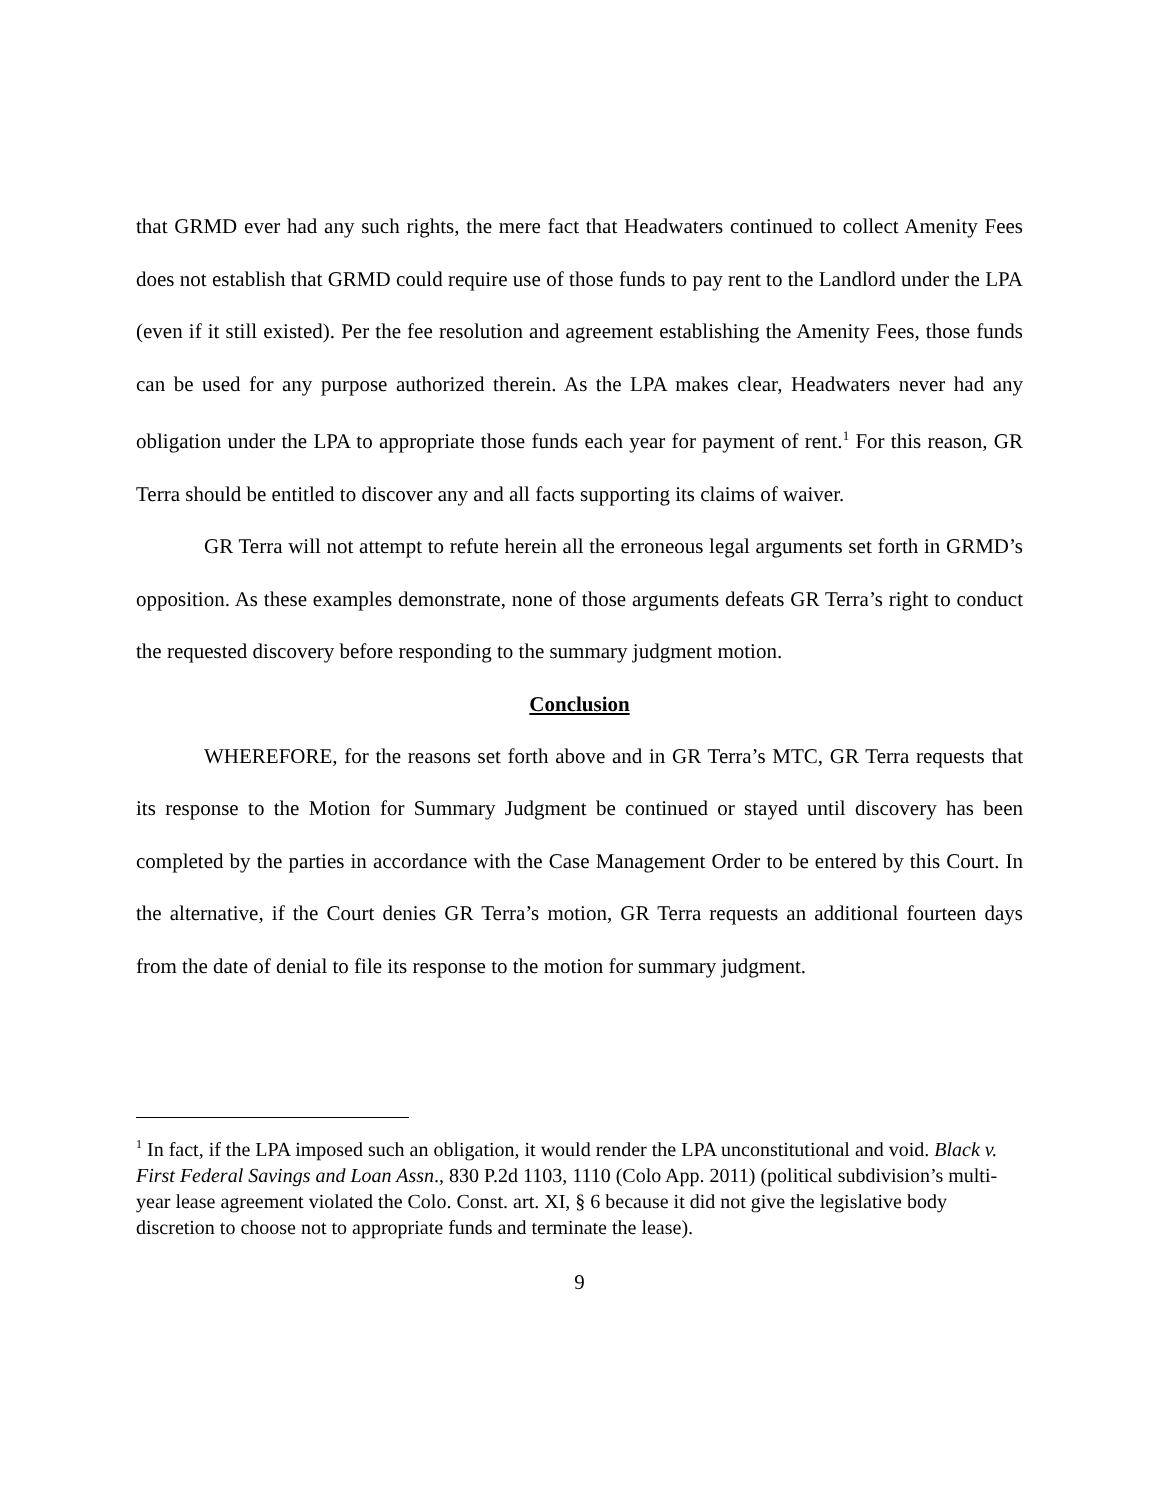that GRMD ever had any such rights, the mere fact that Headwaters continued to collect Amenity Fees does not establish that GRMD could require use of those funds to pay rent to the Landlord under the LPA (even if it still existed). Per the fee resolution and agreement establishing the Amenity Fees, those funds can be used for any purpose authorized therein. As the LPA makes clear, Headwaters never had any obligation under the LPA to appropriate those funds each year for payment of rent.<sup>1</sup> For this reason, GR Terra should be entitled to discover any and all facts supporting its claims of waiver.
GR Terra will not attempt to refute herein all the erroneous legal arguments set forth in GRMD’s opposition. As these examples demonstrate, none of those arguments defeats GR Terra’s right to conduct the requested discovery before responding to the summary judgment motion.
Conclusion
WHEREFORE, for the reasons set forth above and in GR Terra’s MTC, GR Terra requests that its response to the Motion for Summary Judgment be continued or stayed until discovery has been completed by the parties in accordance with the Case Management Order to be entered by this Court. In the alternative, if the Court denies GR Terra’s motion, GR Terra requests an additional fourteen days from the date of denial to file its response to the motion for summary judgment.
<sup>1</sup> In fact, if the LPA imposed such an obligation, it would render the LPA unconstitutional and void. Black v. First Federal Savings and Loan Assn., 830 P.2d 1103, 1110 (Colo App. 2011) (political subdivision’s multi-year lease agreement violated the Colo. Const. art. XI, § 6 because it did not give the legislative body discretion to choose not to appropriate funds and terminate the lease).
9